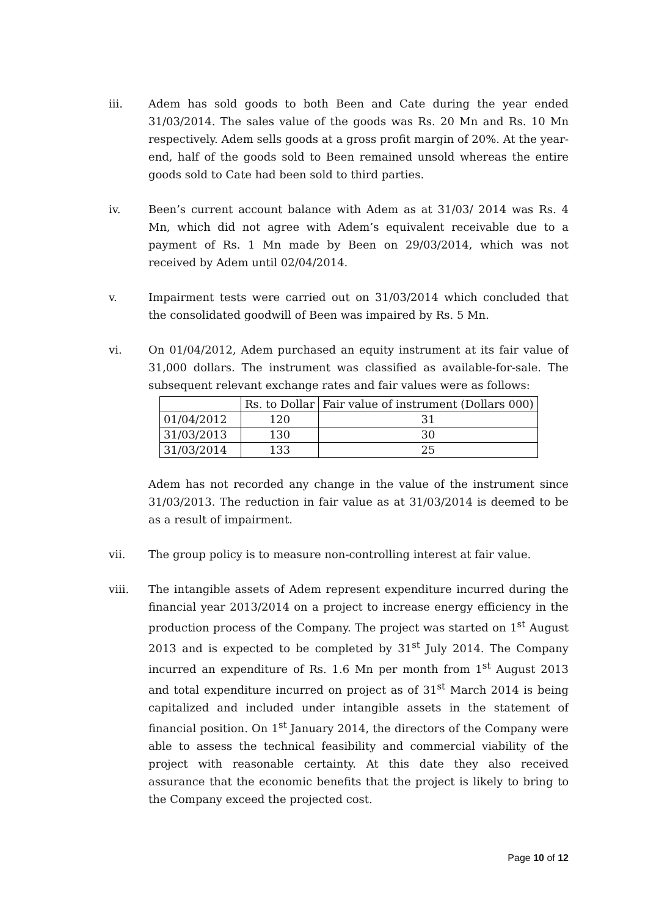iii. Adem has sold goods to both Been and Cate during the year ended 31/03/2014. The sales value of the goods was Rs. 20 Mn and Rs. 10 Mn respectively. Adem sells goods at a gross profit margin of 20%. At the year-end, half of the goods sold to Been remained unsold whereas the entire goods sold to Cate had been sold to third parties.
iv. Been’s current account balance with Adem as at 31/03/ 2014 was Rs. 4 Mn, which did not agree with Adem’s equivalent receivable due to a payment of Rs. 1 Mn made by Been on 29/03/2014, which was not received by Adem until 02/04/2014.
v. Impairment tests were carried out on 31/03/2014 which concluded that the consolidated goodwill of Been was impaired by Rs. 5 Mn.
vi. On 01/04/2012, Adem purchased an equity instrument at its fair value of 31,000 dollars. The instrument was classified as available-for-sale. The subsequent relevant exchange rates and fair values were as follows:
| | Rs. to Dollar | Fair value of instrument (Dollars 000) |
| 01/04/2012 | 120 | 31 |
| 31/03/2013 | 130 | 30 |
| 31/03/2014 | 133 | 25 |
Adem has not recorded any change in the value of the instrument since 31/03/2013. The reduction in fair value as at 31/03/2014 is deemed to be as a result of impairment.
vii. The group policy is to measure non-controlling interest at fair value.
viii. The intangible assets of Adem represent expenditure incurred during the financial year 2013/2014 on a project to increase energy efficiency in the production process of the Company. The project was started on 1<sup>st</sup> August 2013 and is expected to be completed by 31<sup>st</sup> July 2014. The Company incurred an expenditure of Rs. 1.6 Mn per month from 1<sup>st</sup> August 2013 and total expenditure incurred on project as of 31<sup>st</sup> March 2014 is being capitalized and included under intangible assets in the statement of financial position. On 1<sup>st</sup> January 2014, the directors of the Company were able to assess the technical feasibility and commercial viability of the project with reasonable certainty. At this date they also received assurance that the economic benefits that the project is likely to bring to the Company exceed the projected cost.
Page 10 of 12